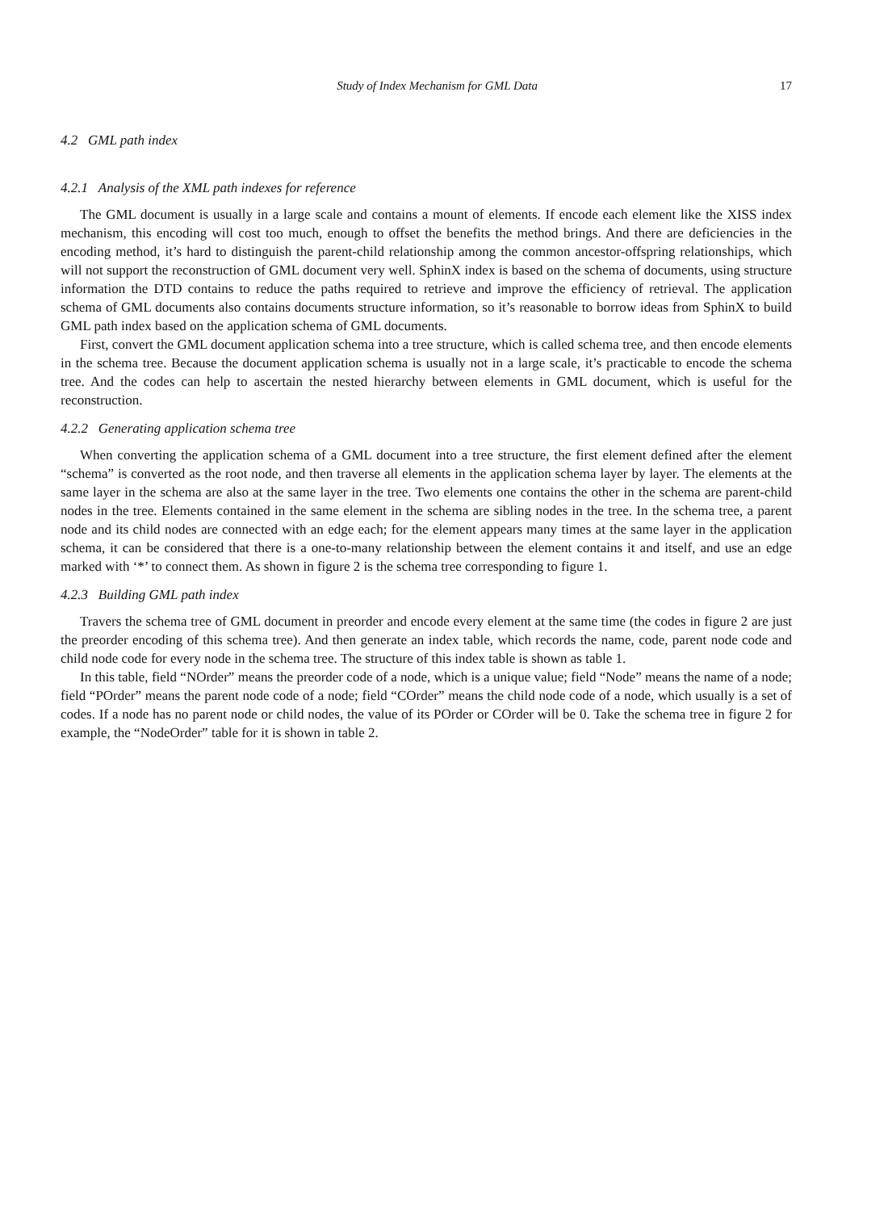Study of Index Mechanism for GML Data 17
4.2 GML path index
4.2.1 Analysis of the XML path indexes for reference
The GML document is usually in a large scale and contains a mount of elements. If encode each element like the XISS index mechanism, this encoding will cost too much, enough to offset the benefits the method brings. And there are deficiencies in the encoding method, it’s hard to distinguish the parent-child relationship among the common ancestor-offspring relationships, which will not support the reconstruction of GML document very well. SphinX index is based on the schema of documents, using structure information the DTD contains to reduce the paths required to retrieve and improve the efficiency of retrieval. The application schema of GML documents also contains documents structure information, so it’s reasonable to borrow ideas from SphinX to build GML path index based on the application schema of GML documents.
First, convert the GML document application schema into a tree structure, which is called schema tree, and then encode elements in the schema tree. Because the document application schema is usually not in a large scale, it’s practicable to encode the schema tree. And the codes can help to ascertain the nested hierarchy between elements in GML document, which is useful for the reconstruction.
4.2.2 Generating application schema tree
When converting the application schema of a GML document into a tree structure, the first element defined after the element “schema” is converted as the root node, and then traverse all elements in the application schema layer by layer. The elements at the same layer in the schema are also at the same layer in the tree. Two elements one contains the other in the schema are parent-child nodes in the tree. Elements contained in the same element in the schema are sibling nodes in the tree. In the schema tree, a parent node and its child nodes are connected with an edge each; for the element appears many times at the same layer in the application schema, it can be considered that there is a one-to-many relationship between the element contains it and itself, and use an edge marked with ‘*’ to connect them. As shown in figure 2 is the schema tree corresponding to figure 1.
4.2.3 Building GML path index
Travers the schema tree of GML document in preorder and encode every element at the same time (the codes in figure 2 are just the preorder encoding of this schema tree). And then generate an index table, which records the name, code, parent node code and child node code for every node in the schema tree. The structure of this index table is shown as table 1.
In this table, field “NOrder” means the preorder code of a node, which is a unique value; field “Node” means the name of a node; field “POrder” means the parent node code of a node; field “COrder” means the child node code of a node, which usually is a set of codes. If a node has no parent node or child nodes, the value of its POrder or COrder will be 0. Take the schema tree in figure 2 for example, the “NodeOrder” table for it is shown in table 2.